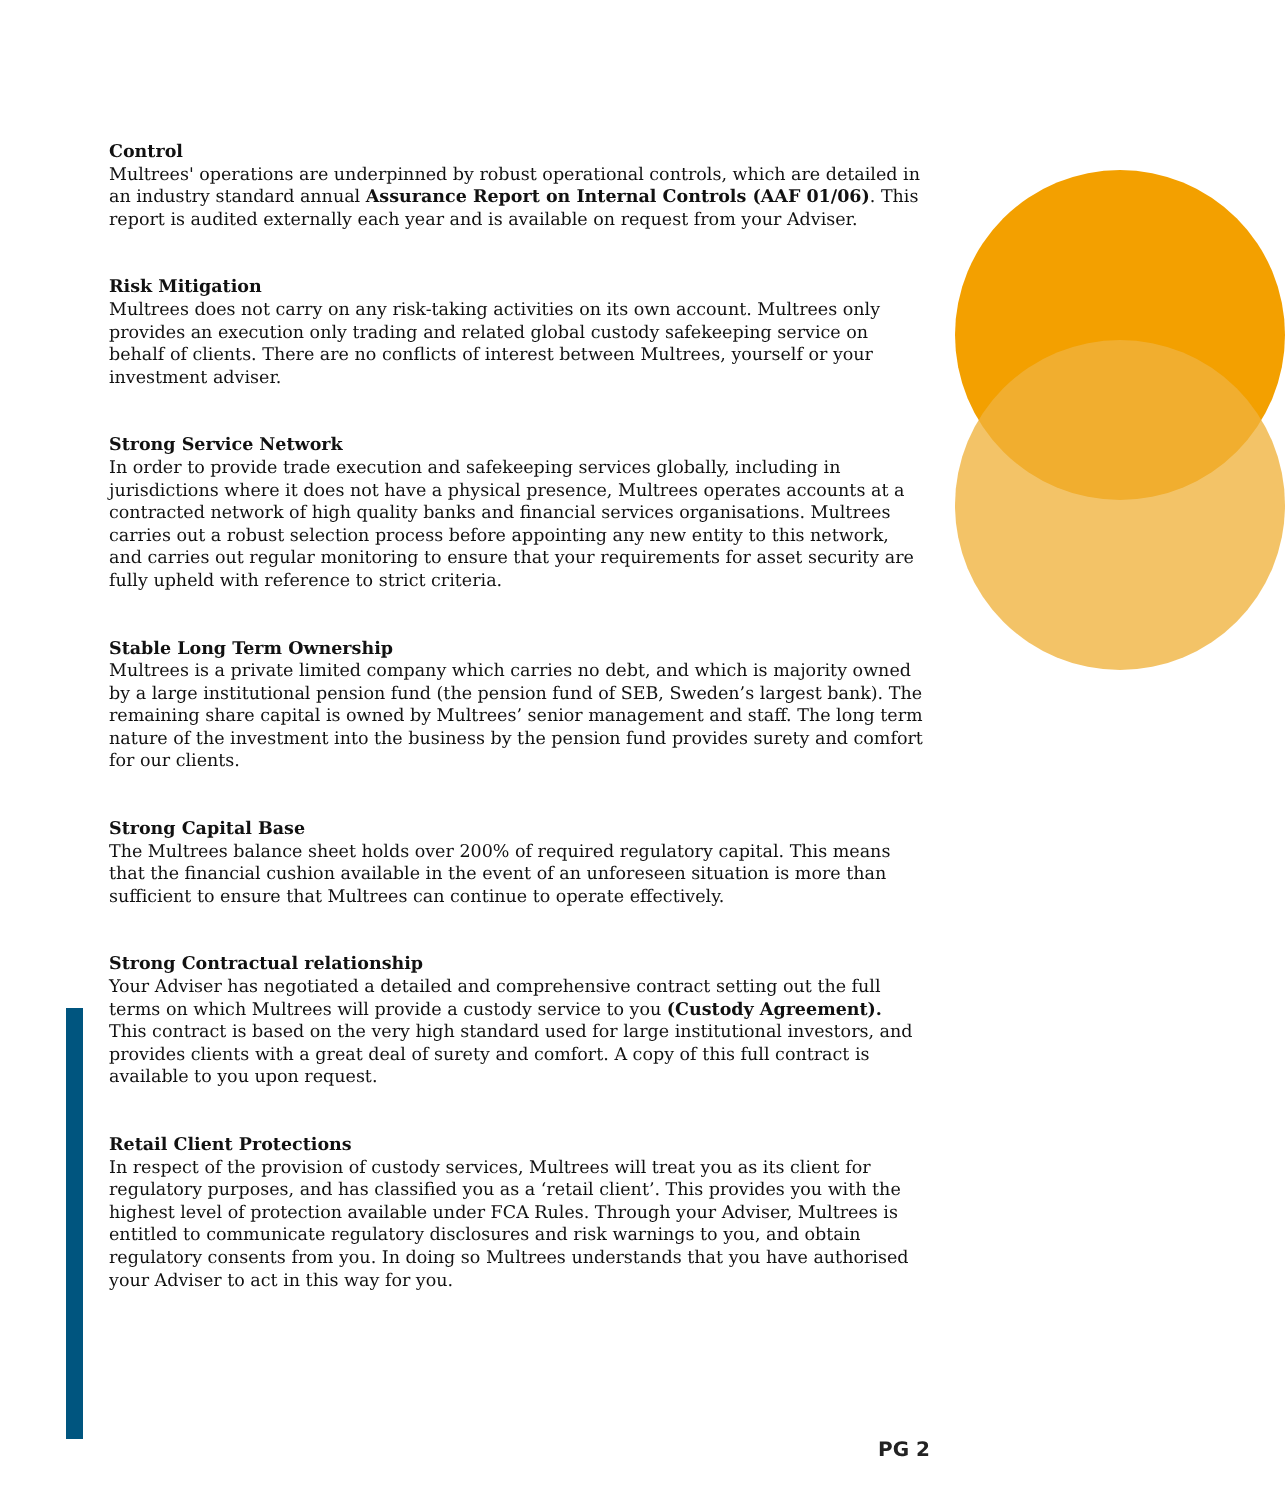Control
Multrees' operations are underpinned by robust operational controls, which are detailed in an industry standard annual Assurance Report on Internal Controls (AAF 01/06). This report is audited externally each year and is available on request from your Adviser.
Risk Mitigation
Multrees does not carry on any risk-taking activities on its own account. Multrees only provides an execution only trading and related global custody safekeeping service on behalf of clients. There are no conflicts of interest between Multrees, yourself or your investment adviser.
Strong Service Network
In order to provide trade execution and safekeeping services globally, including in jurisdictions where it does not have a physical presence, Multrees operates accounts at a contracted network of high quality banks and financial services organisations. Multrees carries out a robust selection process before appointing any new entity to this network, and carries out regular monitoring to ensure that your requirements for asset security are fully upheld with reference to strict criteria.
Stable Long Term Ownership
Multrees is a private limited company which carries no debt, and which is majority owned by a large institutional pension fund (the pension fund of SEB, Sweden’s largest bank). The remaining share capital is owned by Multrees’ senior management and staff. The long term nature of the investment into the business by the pension fund provides surety and comfort for our clients.
Strong Capital Base
The Multrees balance sheet holds over 200% of required regulatory capital. This means that the financial cushion available in the event of an unforeseen situation is more than sufficient to ensure that Multrees can continue to operate effectively.
Strong Contractual relationship
Your Adviser has negotiated a detailed and comprehensive contract setting out the full terms on which Multrees will provide a custody service to you (Custody Agreement). This contract is based on the very high standard used for large institutional investors, and provides clients with a great deal of surety and comfort. A copy of this full contract is available to you upon request.
Retail Client Protections
In respect of the provision of custody services, Multrees will treat you as its client for regulatory purposes, and has classified you as a ‘retail client’. This provides you with the highest level of protection available under FCA Rules. Through your Adviser, Multrees is entitled to communicate regulatory disclosures and risk warnings to you, and obtain regulatory consents from you. In doing so Multrees understands that you have authorised your Adviser to act in this way for you.
PG 2